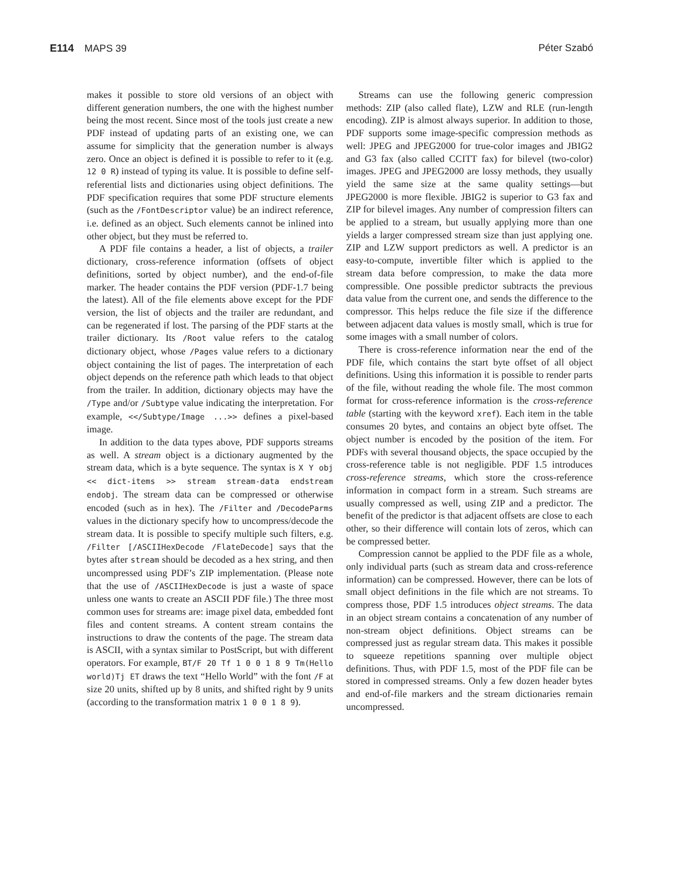E114 MAPS 39 Péter Szabó
makes it possible to store old versions of an object with different generation numbers, the one with the highest number being the most recent. Since most of the tools just create a new PDF instead of updating parts of an existing one, we can assume for simplicity that the generation number is always zero. Once an object is defined it is possible to refer to it (e.g. 12 0 R) instead of typing its value. It is possible to define self-referential lists and dictionaries using object definitions. The PDF specification requires that some PDF structure elements (such as the /FontDescriptor value) be an indirect reference, i.e. defined as an object. Such elements cannot be inlined into other object, but they must be referred to.
A PDF file contains a header, a list of objects, a trailer dictionary, cross-reference information (offsets of object definitions, sorted by object number), and the end-of-file marker. The header contains the PDF version (PDF-1.7 being the latest). All of the file elements above except for the PDF version, the list of objects and the trailer are redundant, and can be regenerated if lost. The parsing of the PDF starts at the trailer dictionary. Its /Root value refers to the catalog dictionary object, whose /Pages value refers to a dictionary object containing the list of pages. The interpretation of each object depends on the reference path which leads to that object from the trailer. In addition, dictionary objects may have the /Type and/or /Subtype value indicating the interpretation. For example, <</Subtype/Image ...>> defines a pixel-based image.
In addition to the data types above, PDF supports streams as well. A stream object is a dictionary augmented by the stream data, which is a byte sequence. The syntax is X Y obj << dict-items >> stream stream-data endstream endobj. The stream data can be compressed or otherwise encoded (such as in hex). The /Filter and /DecodeParms values in the dictionary specify how to uncompress/decode the stream data. It is possible to specify multiple such filters, e.g. /Filter [/ASCIIHexDecode /FlateDecode] says that the bytes after stream should be decoded as a hex string, and then uncompressed using PDF’s ZIP implementation. (Please note that the use of /ASCIIHexDecode is just a waste of space unless one wants to create an ASCII PDF file.) The three most common uses for streams are: image pixel data, embedded font files and content streams. A content stream contains the instructions to draw the contents of the page. The stream data is ASCII, with a syntax similar to PostScript, but with different operators. For example, BT/F 20 Tf 1 0 0 1 8 9 Tm(Hello world)Tj ET draws the text “Hello World” with the font /F at size 20 units, shifted up by 8 units, and shifted right by 9 units (according to the transformation matrix 1 0 0 1 8 9).
Streams can use the following generic compression methods: ZIP (also called flate), LZW and RLE (run-length encoding). ZIP is almost always superior. In addition to those, PDF supports some image-specific compression methods as well: JPEG and JPEG2000 for true-color images and JBIG2 and G3 fax (also called CCITT fax) for bilevel (two-color) images. JPEG and JPEG2000 are lossy methods, they usually yield the same size at the same quality settings—but JPEG2000 is more flexible. JBIG2 is superior to G3 fax and ZIP for bilevel images. Any number of compression filters can be applied to a stream, but usually applying more than one yields a larger compressed stream size than just applying one. ZIP and LZW support predictors as well. A predictor is an easy-to-compute, invertible filter which is applied to the stream data before compression, to make the data more compressible. One possible predictor subtracts the previous data value from the current one, and sends the difference to the compressor. This helps reduce the file size if the difference between adjacent data values is mostly small, which is true for some images with a small number of colors.
There is cross-reference information near the end of the PDF file, which contains the start byte offset of all object definitions. Using this information it is possible to render parts of the file, without reading the whole file. The most common format for cross-reference information is the cross-reference table (starting with the keyword xref). Each item in the table consumes 20 bytes, and contains an object byte offset. The object number is encoded by the position of the item. For PDFs with several thousand objects, the space occupied by the cross-reference table is not negligible. PDF 1.5 introduces cross-reference streams, which store the cross-reference information in compact form in a stream. Such streams are usually compressed as well, using ZIP and a predictor. The benefit of the predictor is that adjacent offsets are close to each other, so their difference will contain lots of zeros, which can be compressed better.
Compression cannot be applied to the PDF file as a whole, only individual parts (such as stream data and cross-reference information) can be compressed. However, there can be lots of small object definitions in the file which are not streams. To compress those, PDF 1.5 introduces object streams. The data in an object stream contains a concatenation of any number of non-stream object definitions. Object streams can be compressed just as regular stream data. This makes it possible to squeeze repetitions spanning over multiple object definitions. Thus, with PDF 1.5, most of the PDF file can be stored in compressed streams. Only a few dozen header bytes and end-of-file markers and the stream dictionaries remain uncompressed.